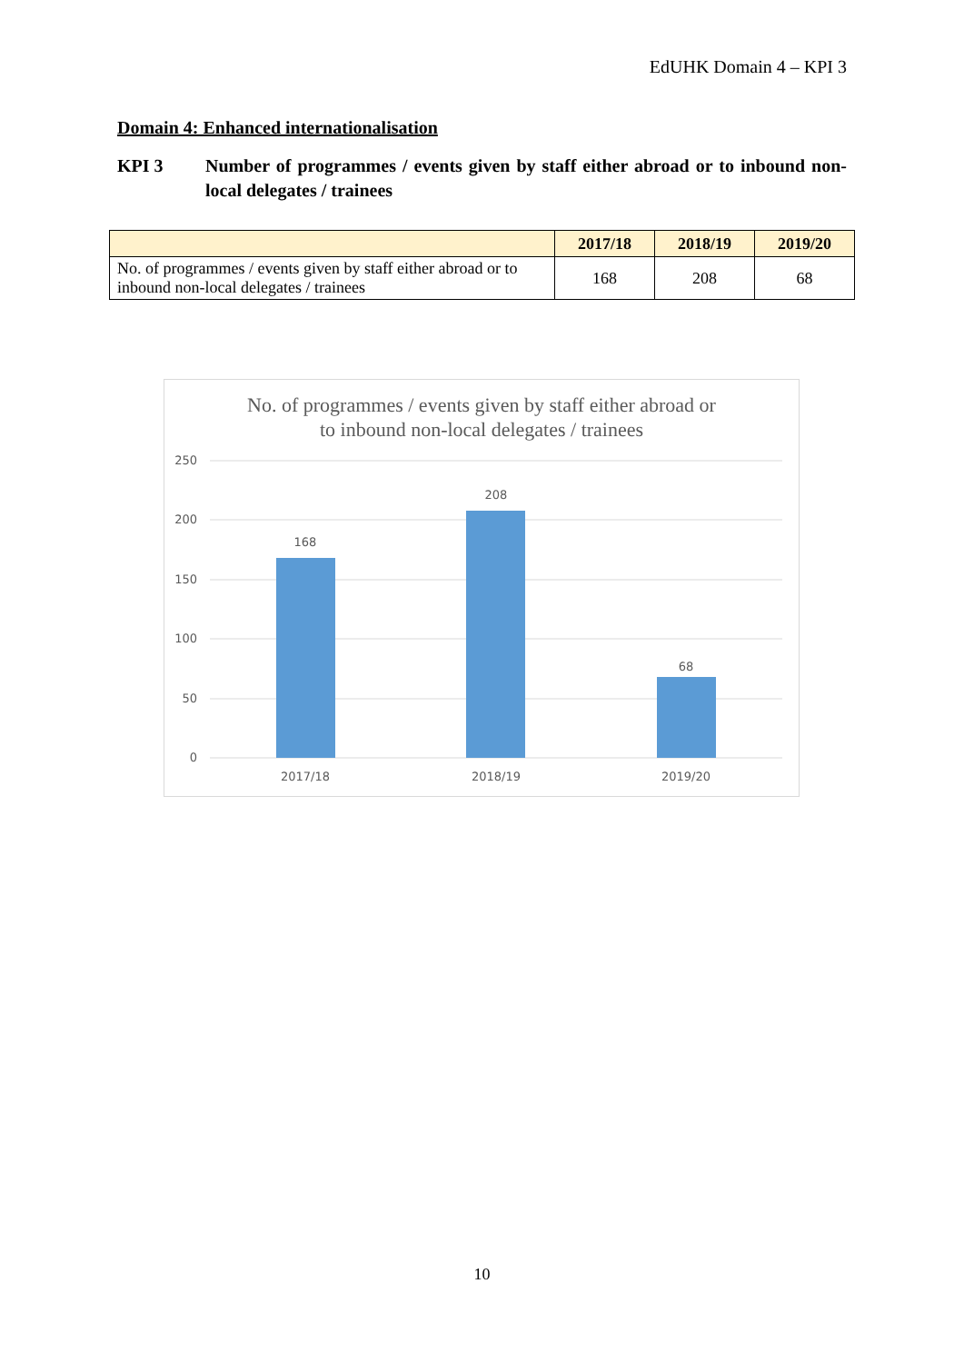EdUHK Domain 4 – KPI 3
Domain 4: Enhanced internationalisation
KPI 3 Number of programmes / events given by staff either abroad or to inbound non-local delegates / trainees
| | 2017/18 | 2018/19 | 2019/20 |
| --- | --- | --- | --- |
| No. of programmes / events given by staff either abroad or to inbound non-local delegates / trainees | 168 | 208 | 68 |
No. of programmes / events given by staff either abroad or
to inbound non-local delegates / trainees
250
200
150
100
50
0
168
208
68
2017/18
2018/19
2019/20
10